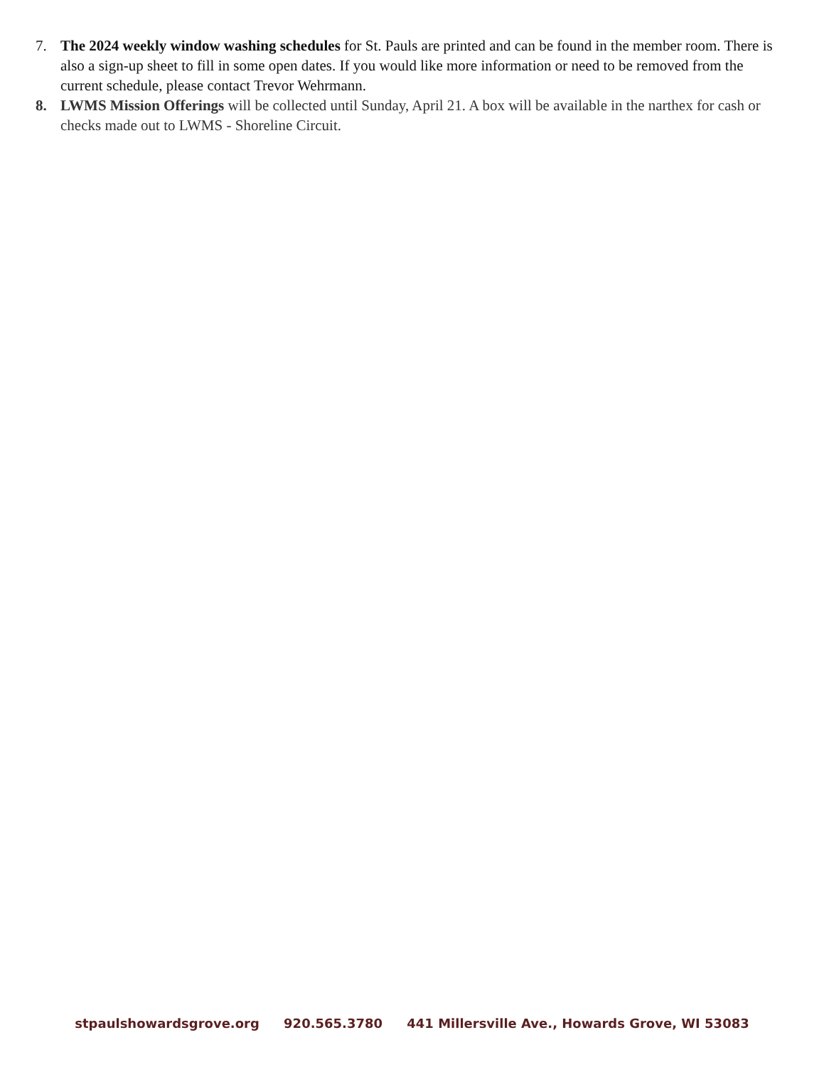7. The 2024 weekly window washing schedules for St. Pauls are printed and can be found in the member room. There is also a sign-up sheet to fill in some open dates. If you would like more information or need to be removed from the current schedule, please contact Trevor Wehrmann.
8. LWMS Mission Offerings will be collected until Sunday, April 21. A box will be available in the narthex for cash or checks made out to LWMS - Shoreline Circuit.
stpaulshowardsgrove.org 920.565.3780 441 Millersville Ave., Howards Grove, WI 53083